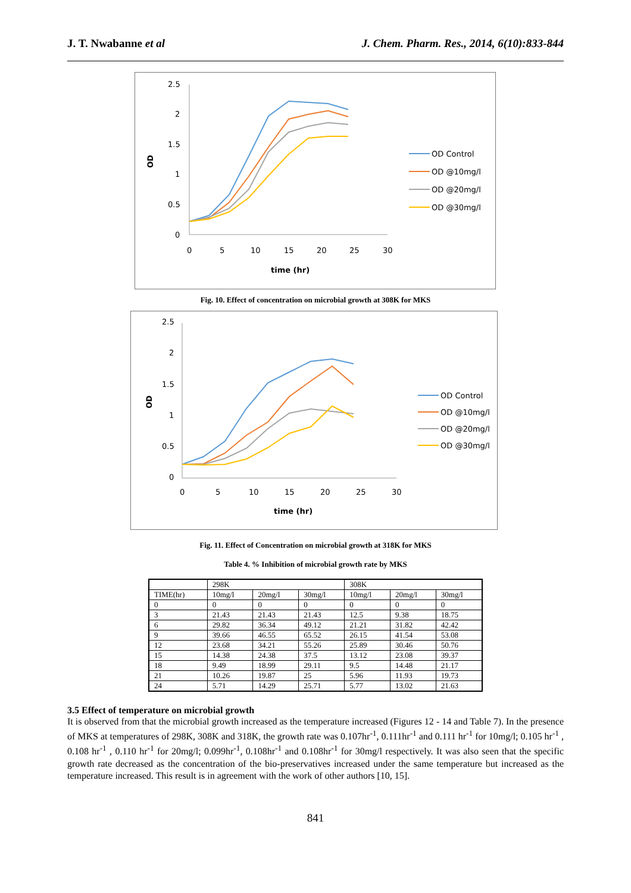J. T. Nwabanne et al J. Chem. Pharm. Res., 2014, 6(10):833-844
OD
2.5
2
1.5
1
0.5
0
0
5
10
15
20
25
30
time (hr)
OD Control
OD @10mg/l
OD @20mg/l
OD @30mg/l
Fig. 10. Effect of concentration on microbial growth at 308K for MKS
OD
2.5
2
1.5
1
0.5
0
0
5
10
15
20
25
30
time (hr)
OD Control
OD @10mg/l
OD @20mg/l
OD @30mg/l
Fig. 11. Effect of Concentration on microbial growth at 318K for MKS
Table 4. % Inhibition of microbial growth rate by MKS
| | 298K | | | 308K | | |
| --- | --- | --- | --- | --- | --- | --- |
| TIME(hr) | 10mg/l | 20mg/l | 30mg/l | 10mg/l | 20mg/l | 30mg/l |
| 0 | 0 | 0 | 0 | 0 | 0 | 0 |
| 3 | 21.43 | 21.43 | 21.43 | 12.5 | 9.38 | 18.75 |
| 6 | 29.82 | 36.34 | 49.12 | 21.21 | 31.82 | 42.42 |
| 9 | 39.66 | 46.55 | 65.52 | 26.15 | 41.54 | 53.08 |
| 12 | 23.68 | 34.21 | 55.26 | 25.89 | 30.46 | 50.76 |
| 15 | 14.38 | 24.38 | 37.5 | 13.12 | 23.08 | 39.37 |
| 18 | 9.49 | 18.99 | 29.11 | 9.5 | 14.48 | 21.17 |
| 21 | 10.26 | 19.87 | 25 | 5.96 | 11.93 | 19.73 |
| 24 | 5.71 | 14.29 | 25.71 | 5.77 | 13.02 | 21.63 |
3.5 Effect of temperature on microbial growth
It is observed from that the microbial growth increased as the temperature increased (Figures 12 - 14 and Table 7). In the presence of MKS at temperatures of 298K, 308K and 318K, the growth rate was 0.107hr<sup>-1</sup>, 0.111hr<sup>-1</sup> and 0.111 hr<sup>-1</sup> for 10mg/l; 0.105 hr<sup>-1</sup> , 0.108 hr<sup>-1</sup> , 0.110 hr<sup>-1</sup> for 20mg/l; 0.099hr<sup>-1</sup>, 0.108hr<sup>-1</sup> and 0.108hr<sup>-1</sup> for 30mg/l respectively. It was also seen that the specific growth rate decreased as the concentration of the bio-preservatives increased under the same temperature but increased as the temperature increased. This result is in agreement with the work of other authors [10, 15].
841